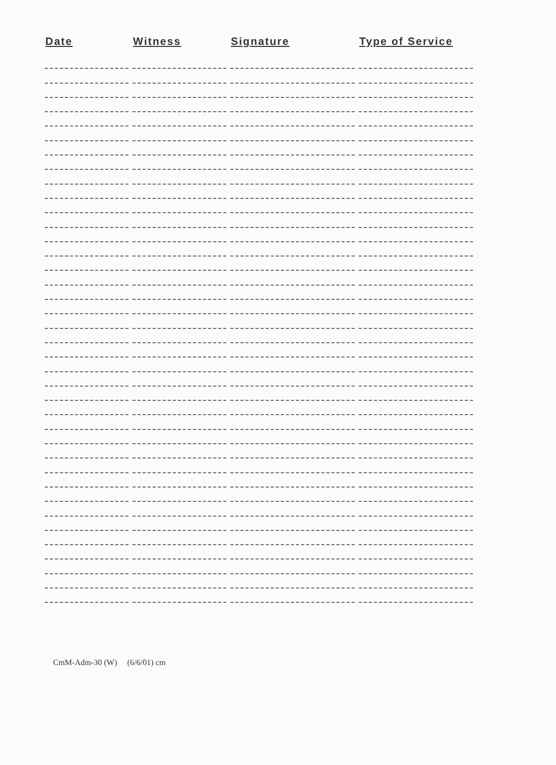| Date | Witness | Signature | Type of Service |
| --- | --- | --- | --- |
CmM-Adm-30 (W) (6/6/01) cm